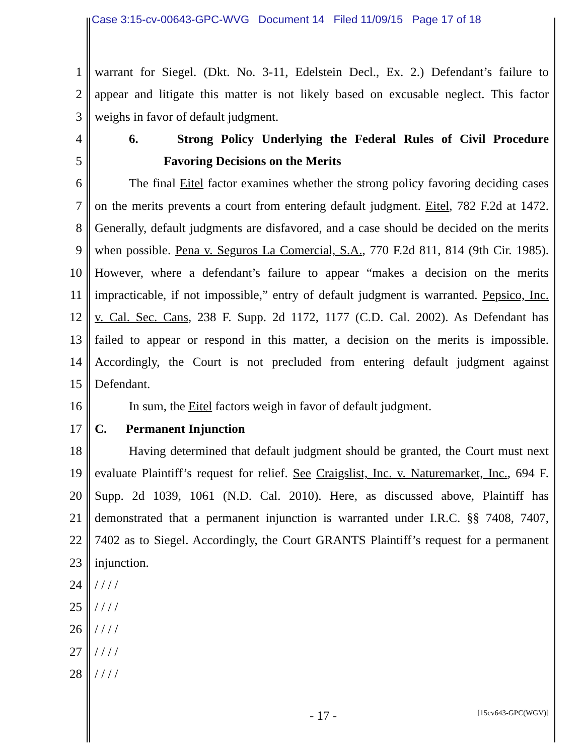Case 3:15-cv-00643-GPC-WVG Document 14 Filed 11/09/15 Page 17 of 18
1 warrant for Siegel. (Dkt. No. 3-11, Edelstein Decl., Ex. 2.) Defendant’s failure to
2 appear and litigate this matter is not likely based on excusable neglect. This factor
3 weighs in favor of default judgment.
4 6. Strong Policy Underlying the Federal Rules of Civil Procedure
5 Favoring Decisions on the Merits
6 The final Eitel factor examines whether the strong policy favoring deciding cases
7 on the merits prevents a court from entering default judgment. Eitel, 782 F.2d at 1472.
8 Generally, default judgments are disfavored, and a case should be decided on the merits
9 when possible. Pena v. Seguros La Comercial, S.A., 770 F.2d 811, 814 (9th Cir. 1985).
10 However, where a defendant’s failure to appear “makes a decision on the merits
11 impracticable, if not impossible,” entry of default judgment is warranted. Pepsico, Inc.
12 v. Cal. Sec. Cans, 238 F. Supp. 2d 1172, 1177 (C.D. Cal. 2002). As Defendant has
13 failed to appear or respond in this matter, a decision on the merits is impossible.
14 Accordingly, the Court is not precluded from entering default judgment against
15 Defendant.
16 In sum, the Eitel factors weigh in favor of default judgment.
17 C. Permanent Injunction
18 Having determined that default judgment should be granted, the Court must next
19 evaluate Plaintiff’s request for relief. See Craigslist, Inc. v. Naturemarket, Inc., 694 F.
20 Supp. 2d 1039, 1061 (N.D. Cal. 2010). Here, as discussed above, Plaintiff has
21 demonstrated that a permanent injunction is warranted under I.R.C. §§ 7408, 7407,
22 7402 as to Siegel. Accordingly, the Court GRANTS Plaintiff’s request for a permanent
23 injunction.
24 / / / /
25 / / / /
26 / / / /
27 / / / /
28 / / / /
- 17 - [15cv643-GPC(WGV)]